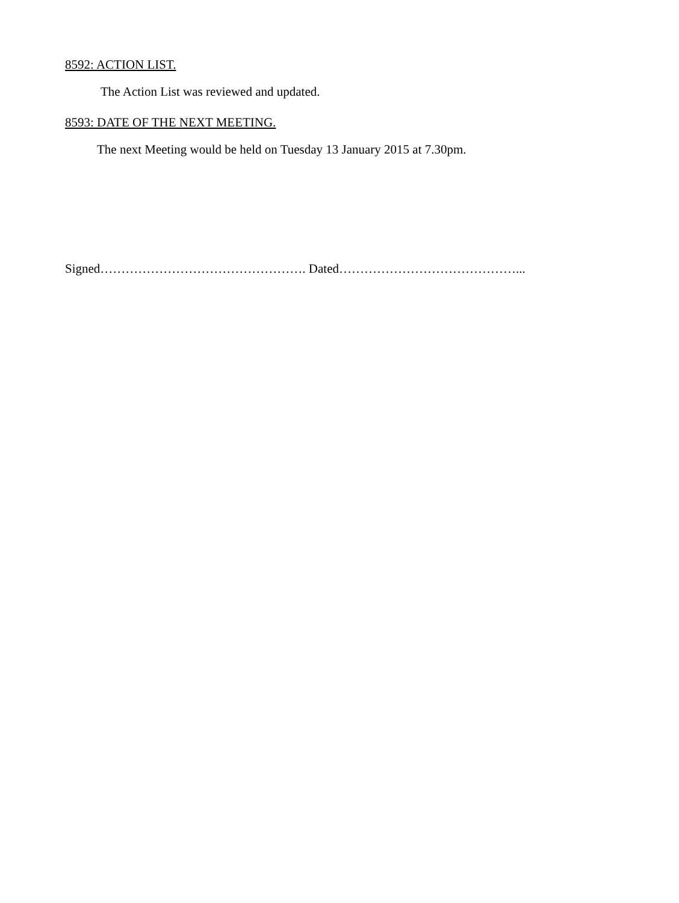8592: ACTION LIST.
The Action List was reviewed and updated.
8593: DATE OF THE NEXT MEETING.
The next Meeting would be held on Tuesday 13 January 2015 at 7.30pm.
Signed…………………………………………. Dated……………………………………...